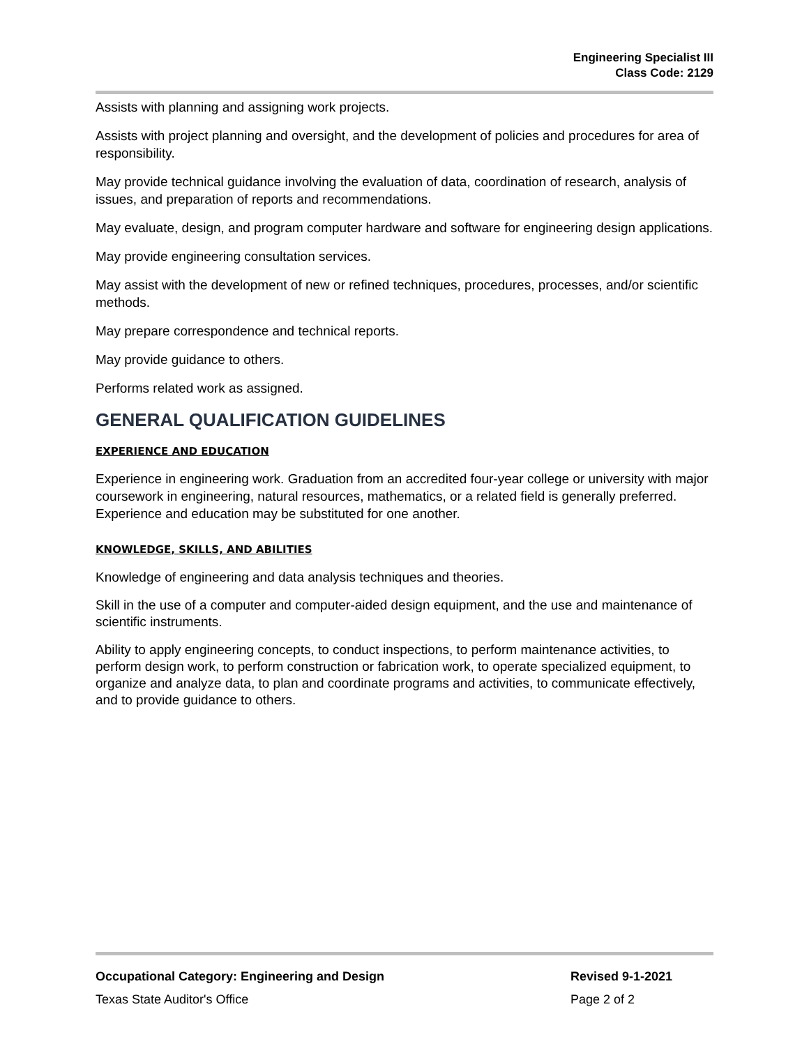Engineering Specialist III
Class Code: 2129
Assists with planning and assigning work projects.
Assists with project planning and oversight, and the development of policies and procedures for area of responsibility.
May provide technical guidance involving the evaluation of data, coordination of research, analysis of issues, and preparation of reports and recommendations.
May evaluate, design, and program computer hardware and software for engineering design applications.
May provide engineering consultation services.
May assist with the development of new or refined techniques, procedures, processes, and/or scientific methods.
May prepare correspondence and technical reports.
May provide guidance to others.
Performs related work as assigned.
GENERAL QUALIFICATION GUIDELINES
EXPERIENCE AND EDUCATION
Experience in engineering work. Graduation from an accredited four-year college or university with major coursework in engineering, natural resources, mathematics, or a related field is generally preferred. Experience and education may be substituted for one another.
KNOWLEDGE, SKILLS, AND ABILITIES
Knowledge of engineering and data analysis techniques and theories.
Skill in the use of a computer and computer-aided design equipment, and the use and maintenance of scientific instruments.
Ability to apply engineering concepts, to conduct inspections, to perform maintenance activities, to perform design work, to perform construction or fabrication work, to operate specialized equipment, to organize and analyze data, to plan and coordinate programs and activities, to communicate effectively, and to provide guidance to others.
Occupational Category: Engineering and Design Revised 9-1-2021
Texas State Auditor's Office Page 2 of 2